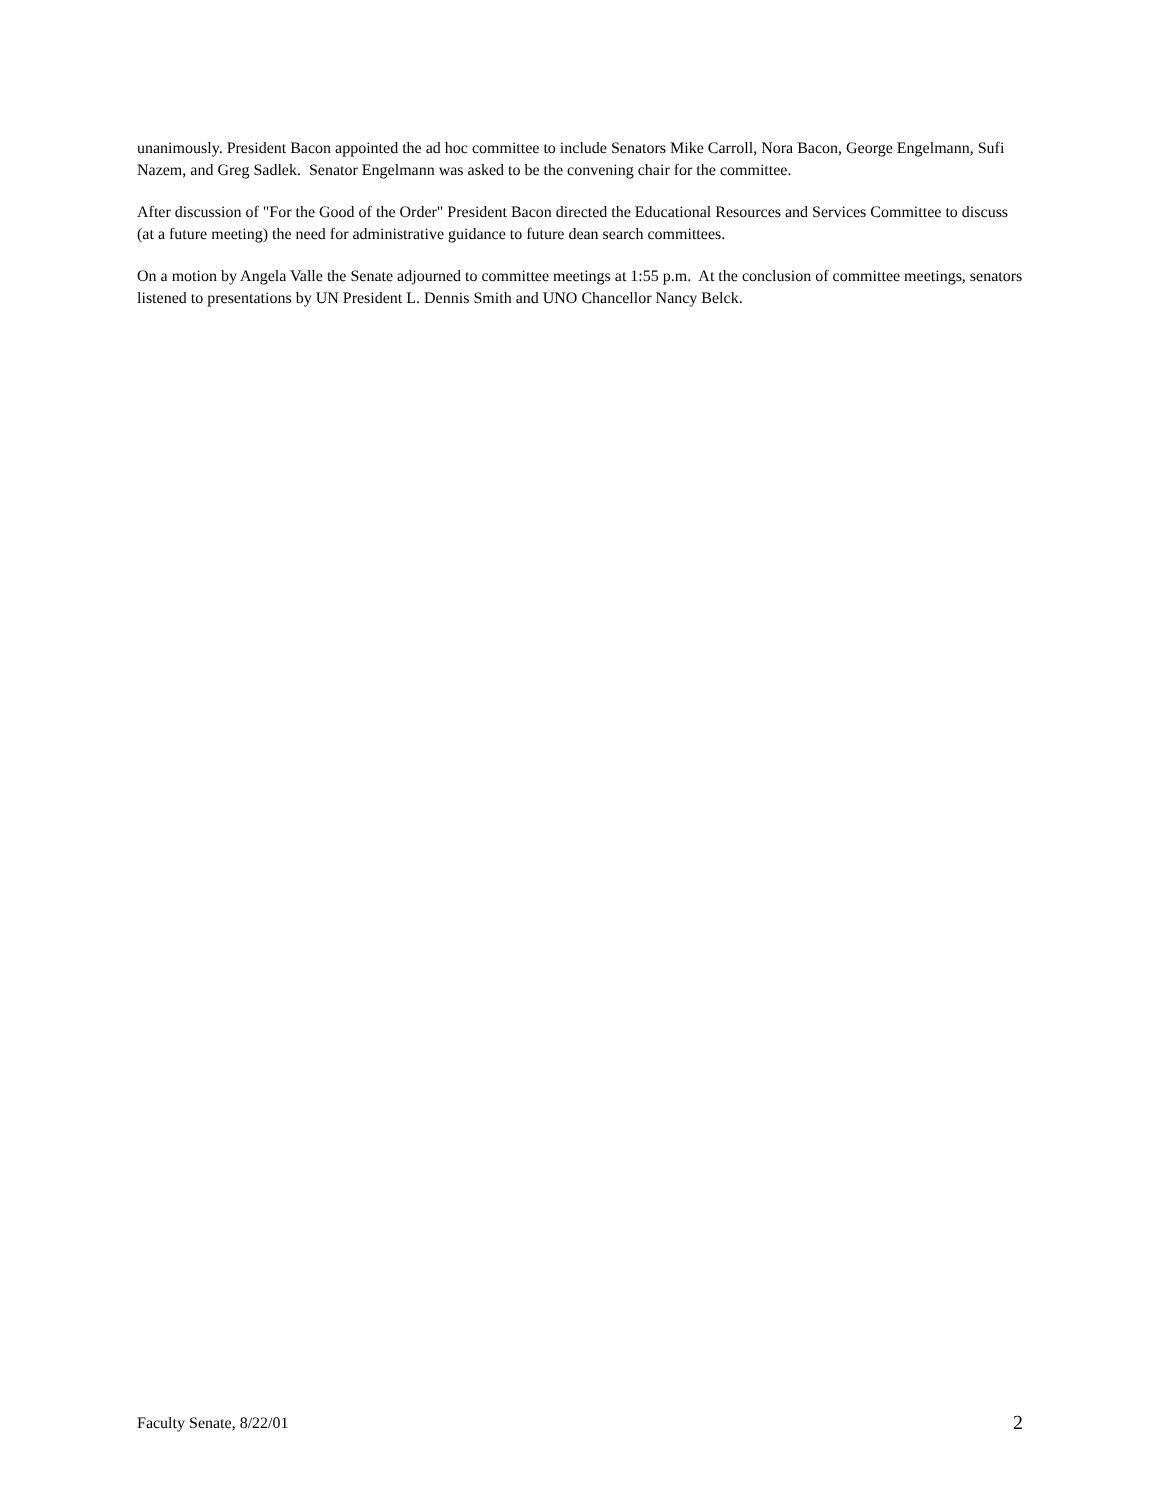unanimously. President Bacon appointed the ad hoc committee to include Senators Mike Carroll, Nora Bacon, George Engelmann, Sufi Nazem, and Greg Sadlek. Senator Engelmann was asked to be the convening chair for the committee.
After discussion of "For the Good of the Order" President Bacon directed the Educational Resources and Services Committee to discuss (at a future meeting) the need for administrative guidance to future dean search committees.
On a motion by Angela Valle the Senate adjourned to committee meetings at 1:55 p.m. At the conclusion of committee meetings, senators listened to presentations by UN President L. Dennis Smith and UNO Chancellor Nancy Belck.
Faculty Senate, 8/22/01 2